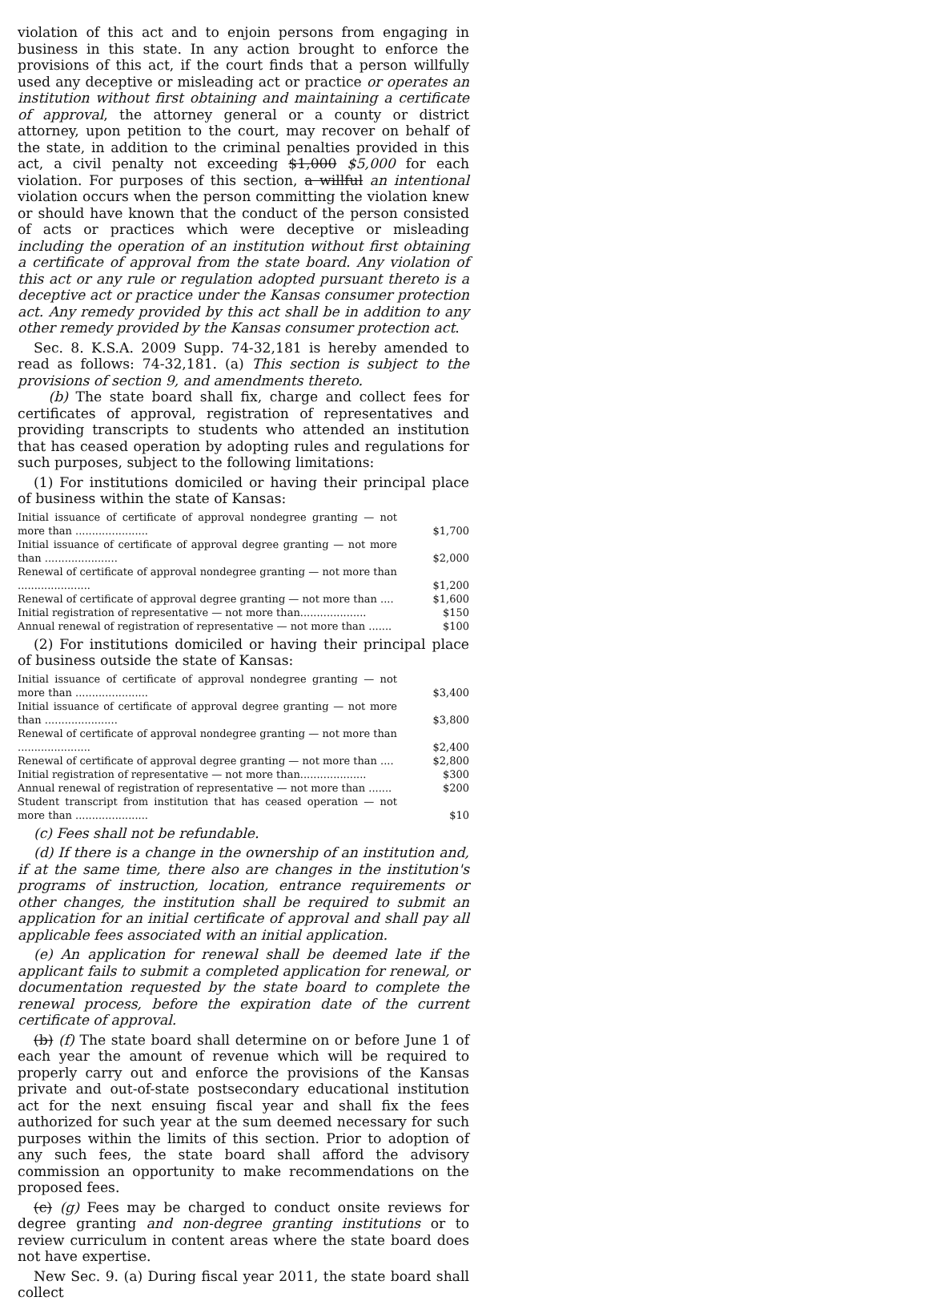violation of this act and to enjoin persons from engaging in business in this state. In any action brought to enforce the provisions of this act, if the court finds that a person willfully used any deceptive or misleading act or practice or operates an institution without first obtaining and maintaining a certificate of approval, the attorney general or a county or district attorney, upon petition to the court, may recover on behalf of the state, in addition to the criminal penalties provided in this act, a civil penalty not exceeding $1,000 $5,000 for each violation. For purposes of this section, a willful an intentional violation occurs when the person committing the violation knew or should have known that the conduct of the person consisted of acts or practices which were deceptive or misleading including the operation of an institution without first obtaining a certificate of approval from the state board. Any violation of this act or any rule or regulation adopted pursuant thereto is a deceptive act or practice under the Kansas consumer protection act. Any remedy provided by this act shall be in addition to any other remedy provided by the Kansas consumer protection act.
Sec. 8. K.S.A. 2009 Supp. 74-32,181 is hereby amended to read as follows: 74-32,181. (a) This section is subject to the provisions of section 9, and amendments thereto.
(b) The state board shall fix, charge and collect fees for certificates of approval, registration of representatives and providing transcripts to students who attended an institution that has ceased operation by adopting rules and regulations for such purposes, subject to the following limitations:
(1) For institutions domiciled or having their principal place of business within the state of Kansas:
| Initial issuance of certificate of approval nondegree granting — not more than ...................... | $1,700 |
| Initial issuance of certificate of approval degree granting — not more than ...................... | $2,000 |
| Renewal of certificate of approval nondegree granting — not more than ...................... | $1,200 |
| Renewal of certificate of approval degree granting — not more than .... | $1,600 |
| Initial registration of representative — not more than.................... | $150 |
| Annual renewal of registration of representative — not more than ....... | $100 |
(2) For institutions domiciled or having their principal place of business outside the state of Kansas:
| Initial issuance of certificate of approval nondegree granting — not more than ...................... | $3,400 |
| Initial issuance of certificate of approval degree granting — not more than ...................... | $3,800 |
| Renewal of certificate of approval nondegree granting — not more than ...................... | $2,400 |
| Renewal of certificate of approval degree granting — not more than .... | $2,800 |
| Initial registration of representative — not more than.................... | $300 |
| Annual renewal of registration of representative — not more than ....... | $200 |
| Student transcript from institution that has ceased operation — not more than ...................... | $10 |
(c) Fees shall not be refundable.
(d) If there is a change in the ownership of an institution and, if at the same time, there also are changes in the institution's programs of instruction, location, entrance requirements or other changes, the institution shall be required to submit an application for an initial certificate of approval and shall pay all applicable fees associated with an initial application.
(e) An application for renewal shall be deemed late if the applicant fails to submit a completed application for renewal, or documentation requested by the state board to complete the renewal process, before the expiration date of the current certificate of approval.
(b) (f) The state board shall determine on or before June 1 of each year the amount of revenue which will be required to properly carry out and enforce the provisions of the Kansas private and out-of-state postsecondary educational institution act for the next ensuing fiscal year and shall fix the fees authorized for such year at the sum deemed necessary for such purposes within the limits of this section. Prior to adoption of any such fees, the state board shall afford the advisory commission an opportunity to make recommendations on the proposed fees.
(c) (g) Fees may be charged to conduct onsite reviews for degree granting and non-degree granting institutions or to review curriculum in content areas where the state board does not have expertise.
New Sec. 9. (a) During fiscal year 2011, the state board shall collect